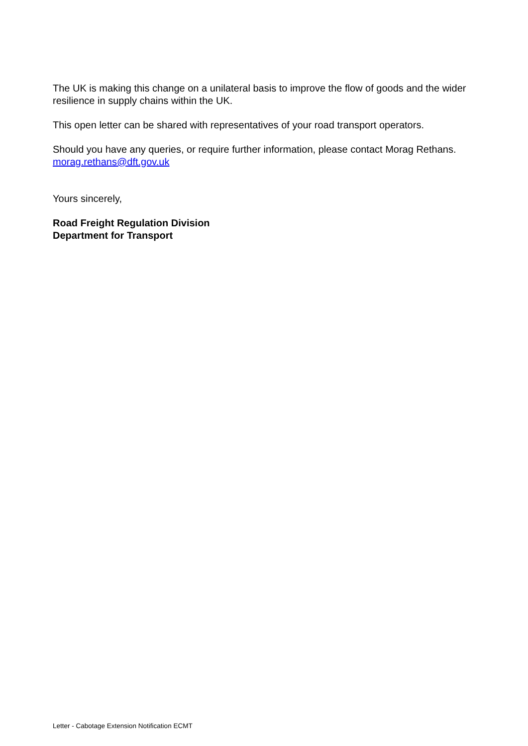The UK is making this change on a unilateral basis to improve the flow of goods and the wider resilience in supply chains within the UK.
This open letter can be shared with representatives of your road transport operators.
Should you have any queries, or require further information, please contact Morag Rethans. morag.rethans@dft.gov.uk
Yours sincerely,
Road Freight Regulation Division
Department for Transport
Letter - Cabotage Extension Notification ECMT